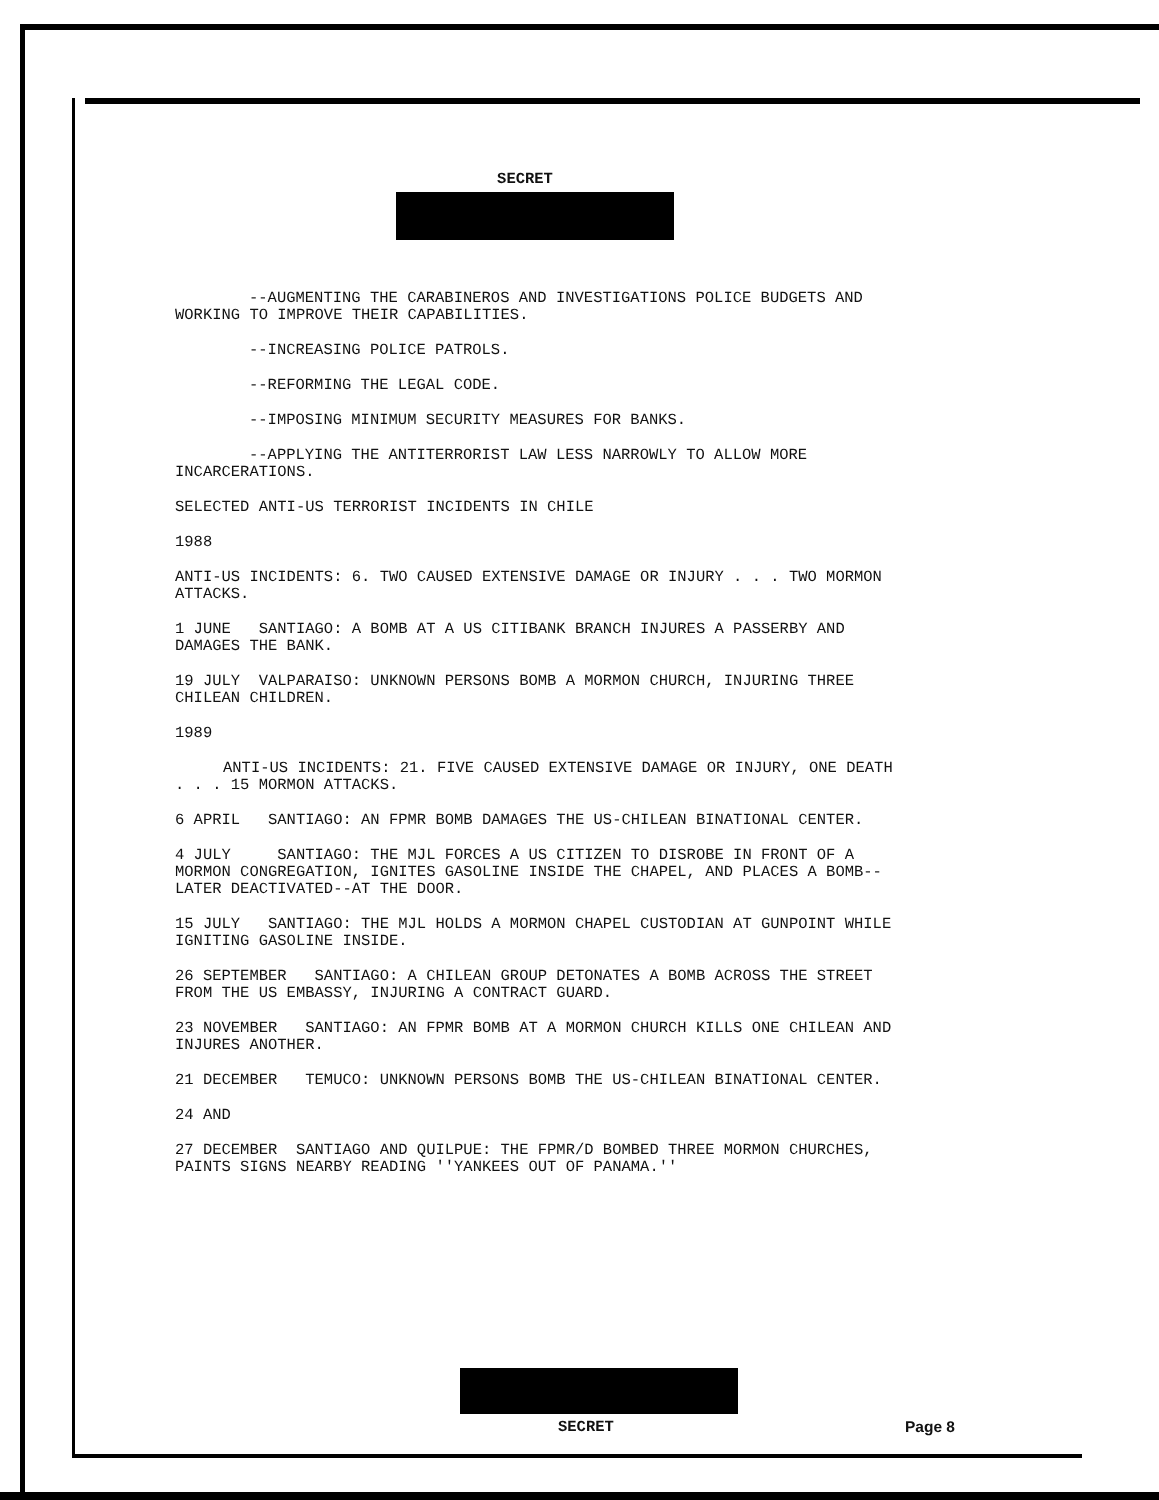SECRET
--AUGMENTING THE CARABINEROS AND INVESTIGATIONS POLICE BUDGETS AND WORKING TO IMPROVE THEIR CAPABILITIES.
--INCREASING POLICE PATROLS.
--REFORMING THE LEGAL CODE.
--IMPOSING MINIMUM SECURITY MEASURES FOR BANKS.
--APPLYING THE ANTITERRORIST LAW LESS NARROWLY TO ALLOW MORE INCARCERATIONS.
SELECTED ANTI-US TERRORIST INCIDENTS IN CHILE
1988
ANTI-US INCIDENTS: 6. TWO CAUSED EXTENSIVE DAMAGE OR INJURY . . . TWO MORMON ATTACKS.
1 JUNE SANTIAGO: A BOMB AT A US CITIBANK BRANCH INJURES A PASSERBY AND DAMAGES THE BANK.
19 JULY VALPARAISO: UNKNOWN PERSONS BOMB A MORMON CHURCH, INJURING THREE CHILEAN CHILDREN.
1989
ANTI-US INCIDENTS: 21. FIVE CAUSED EXTENSIVE DAMAGE OR INJURY, ONE DEATH . . . 15 MORMON ATTACKS.
6 APRIL SANTIAGO: AN FPMR BOMB DAMAGES THE US-CHILEAN BINATIONAL CENTER.
4 JULY SANTIAGO: THE MJL FORCES A US CITIZEN TO DISROBE IN FRONT OF A MORMON CONGREGATION, IGNITES GASOLINE INSIDE THE CHAPEL, AND PLACES A BOMB--LATER DEACTIVATED--AT THE DOOR.
15 JULY SANTIAGO: THE MJL HOLDS A MORMON CHAPEL CUSTODIAN AT GUNPOINT WHILE IGNITING GASOLINE INSIDE.
26 SEPTEMBER SANTIAGO: A CHILEAN GROUP DETONATES A BOMB ACROSS THE STREET FROM THE US EMBASSY, INJURING A CONTRACT GUARD.
23 NOVEMBER SANTIAGO: AN FPMR BOMB AT A MORMON CHURCH KILLS ONE CHILEAN AND INJURES ANOTHER.
21 DECEMBER TEMUCO: UNKNOWN PERSONS BOMB THE US-CHILEAN BINATIONAL CENTER.
24 AND
27 DECEMBER SANTIAGO AND QUILPUE: THE FPMR/D BOMBED THREE MORMON CHURCHES, PAINTS SIGNS NEARBY READING ''YANKEES OUT OF PANAMA.''
SECRET Page 8